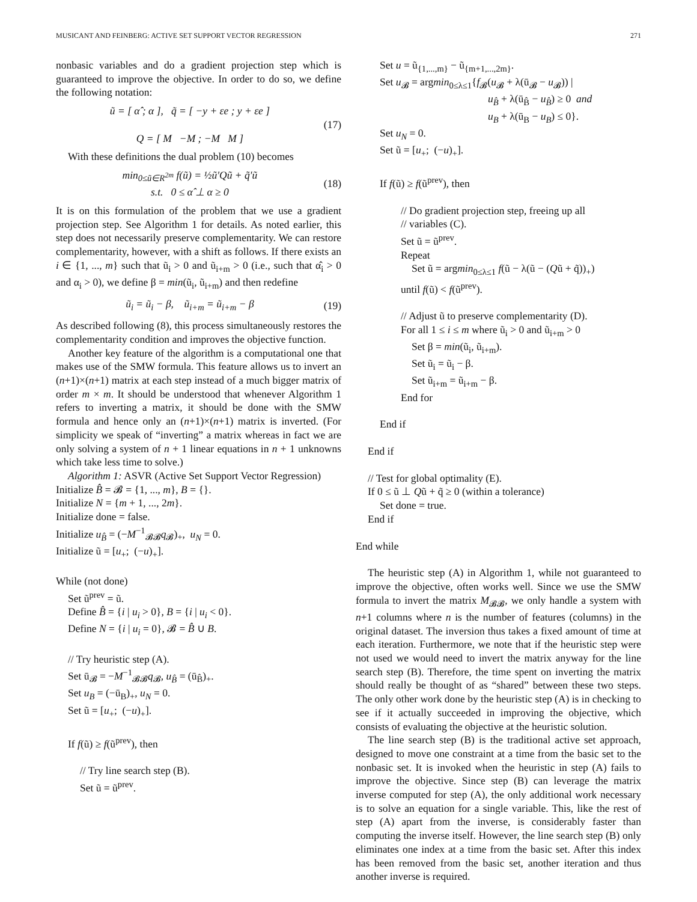MUSICANT AND FEINBERG: ACTIVE SET SUPPORT VECTOR REGRESSION 271
nonbasic variables and do a gradient projection step which is guaranteed to improve the objective. In order to do so, we define the following notation:
ũ = [ α̂ ; α ], q̃ = [ −y + εe ; y + εe ]
Q = [ M −M ; −M M ]
(17)
With these definitions the dual problem (10) becomes
min<sub>0≤ũ∈R<sup>2m</sup></sub> f(ũ) = ½ũ′Qũ + q̃′ũ
s.t. 0 ≤ α̂ ⊥ α ≥ 0
(18)
It is on this formulation of the problem that we use a gradient projection step. See Algorithm 1 for details. As noted earlier, this step does not necessarily preserve complementarity. We can restore complementarity, however, with a shift as follows. If there exists an i ∈ {1, ..., m} such that ũ<sub>i</sub> > 0 and ũ<sub>i+m</sub> > 0 (i.e., such that α̂<sub>i</sub> > 0 and α<sub>i</sub> > 0), we define β = min(ũ<sub>i</sub>, ũ<sub>i+m</sub>) and then redefine
ũ<sub>i</sub> = ũ<sub>i</sub> − β, ũ<sub>i+m</sub> = ũ<sub>i+m</sub> − β
(19)
As described following (8), this process simultaneously restores the complementarity condition and improves the objective function.
Another key feature of the algorithm is a computational one that makes use of the SMW formula. This feature allows us to invert an (n+1)×(n+1) matrix at each step instead of a much bigger matrix of order m × m. It should be understood that whenever Algorithm 1 refers to inverting a matrix, it should be done with the SMW formula and hence only an (n+1)×(n+1) matrix is inverted. (For simplicity we speak of “inverting” a matrix whereas in fact we are only solving a system of n + 1 linear equations in n + 1 unknowns which take less time to solve.)
Algorithm 1: ASVR (Active Set Support Vector Regression)
Initialize B̂ = 𝓑 = {1, ..., m}, B = {}.
Initialize N = {m + 1, ..., 2m}.
Initialize done = false.
Initialize u<sub>B̂</sub> = (−M<sup>−1</sup><sub>𝓑𝓑</sub>q<sub>𝓑</sub>)<sub>+</sub>, u<sub>N</sub> = 0.
Initialize ũ = [u<sub>+</sub>; (−u)<sub>+</sub>].
While (not done)
Set ũ<sup>prev</sup> = ũ.
Define B̂ = {i | u<sub>i</sub> > 0}, B = {i | u<sub>i</sub> < 0}.
Define N = {i | u<sub>i</sub> = 0}, 𝓑 = B̂ ∪ B.
// Try heuristic step (A).
Set ū<sub>𝓑</sub> = −M<sup>−1</sup><sub>𝓑𝓑</sub>q<sub>𝓑</sub>, u<sub>B̂</sub> = (ū<sub>B̂</sub>)<sub>+</sub>.
Set u<sub>B</sub> = (−ū<sub>B</sub>)<sub>+</sub>, u<sub>N</sub> = 0.
Set ũ = [u<sub>+</sub>; (−u)<sub>+</sub>].
If f(ũ) ≥ f(ũ<sup>prev</sup>), then
// Try line search step (B).
Set ũ = ũ<sup>prev</sup>.
Set u = ũ<sub>{1,...,m}</sub> − ũ<sub>{m+1,...,2m}</sub>.
Set u<sub>𝓑</sub> = argmin<sub>0≤λ≤1</sub>{f<sub>𝓑</sub>(u<sub>𝓑</sub> + λ(ū<sub>𝓑</sub> − u<sub>𝓑</sub>)) |
u<sub>B̂</sub> + λ(ū<sub>B̂</sub> − u<sub>B̂</sub>) ≥ 0 and
u<sub>B</sub> + λ(ū<sub>B</sub> − u<sub>B</sub>) ≤ 0}.
Set u<sub>N</sub> = 0.
Set ũ = [u<sub>+</sub>; (−u)<sub>+</sub>].
If f(ũ) ≥ f(ũ<sup>prev</sup>), then
// Do gradient projection step, freeing up all
// variables (C).
Set ũ = ũ<sup>prev</sup>.
Repeat
Set ũ = argmin<sub>0≤λ≤1</sub> f(ũ − λ(ũ − (Qũ + q̃))<sub>+</sub>)
until f(ũ) < f(ũ<sup>prev</sup>).
// Adjust ũ to preserve complementarity (D).
For all 1 ≤ i ≤ m where ũ<sub>i</sub> > 0 and ũ<sub>i+m</sub> > 0
Set β = min(ũ<sub>i</sub>, ũ<sub>i+m</sub>).
Set ũ<sub>i</sub> = ũ<sub>i</sub> − β.
Set ũ<sub>i+m</sub> = ũ<sub>i+m</sub> − β.
End for
End if
End if
// Test for global optimality (E).
If 0 ≤ ũ ⊥ Qũ + q̃ ≥ 0 (within a tolerance)
Set done = true.
End if
End while
The heuristic step (A) in Algorithm 1, while not guaranteed to improve the objective, often works well. Since we use the SMW formula to invert the matrix M<sub>𝓑𝓑</sub>, we only handle a system with n+1 columns where n is the number of features (columns) in the original dataset. The inversion thus takes a fixed amount of time at each iteration. Furthermore, we note that if the heuristic step were not used we would need to invert the matrix anyway for the line search step (B). Therefore, the time spent on inverting the matrix should really be thought of as “shared” between these two steps. The only other work done by the heuristic step (A) is in checking to see if it actually succeeded in improving the objective, which consists of evaluating the objective at the heuristic solution.
The line search step (B) is the traditional active set approach, designed to move one constraint at a time from the basic set to the nonbasic set. It is invoked when the heuristic in step (A) fails to improve the objective. Since step (B) can leverage the matrix inverse computed for step (A), the only additional work necessary is to solve an equation for a single variable. This, like the rest of step (A) apart from the inverse, is considerably faster than computing the inverse itself. However, the line search step (B) only eliminates one index at a time from the basic set. After this index has been removed from the basic set, another iteration and thus another inverse is required.